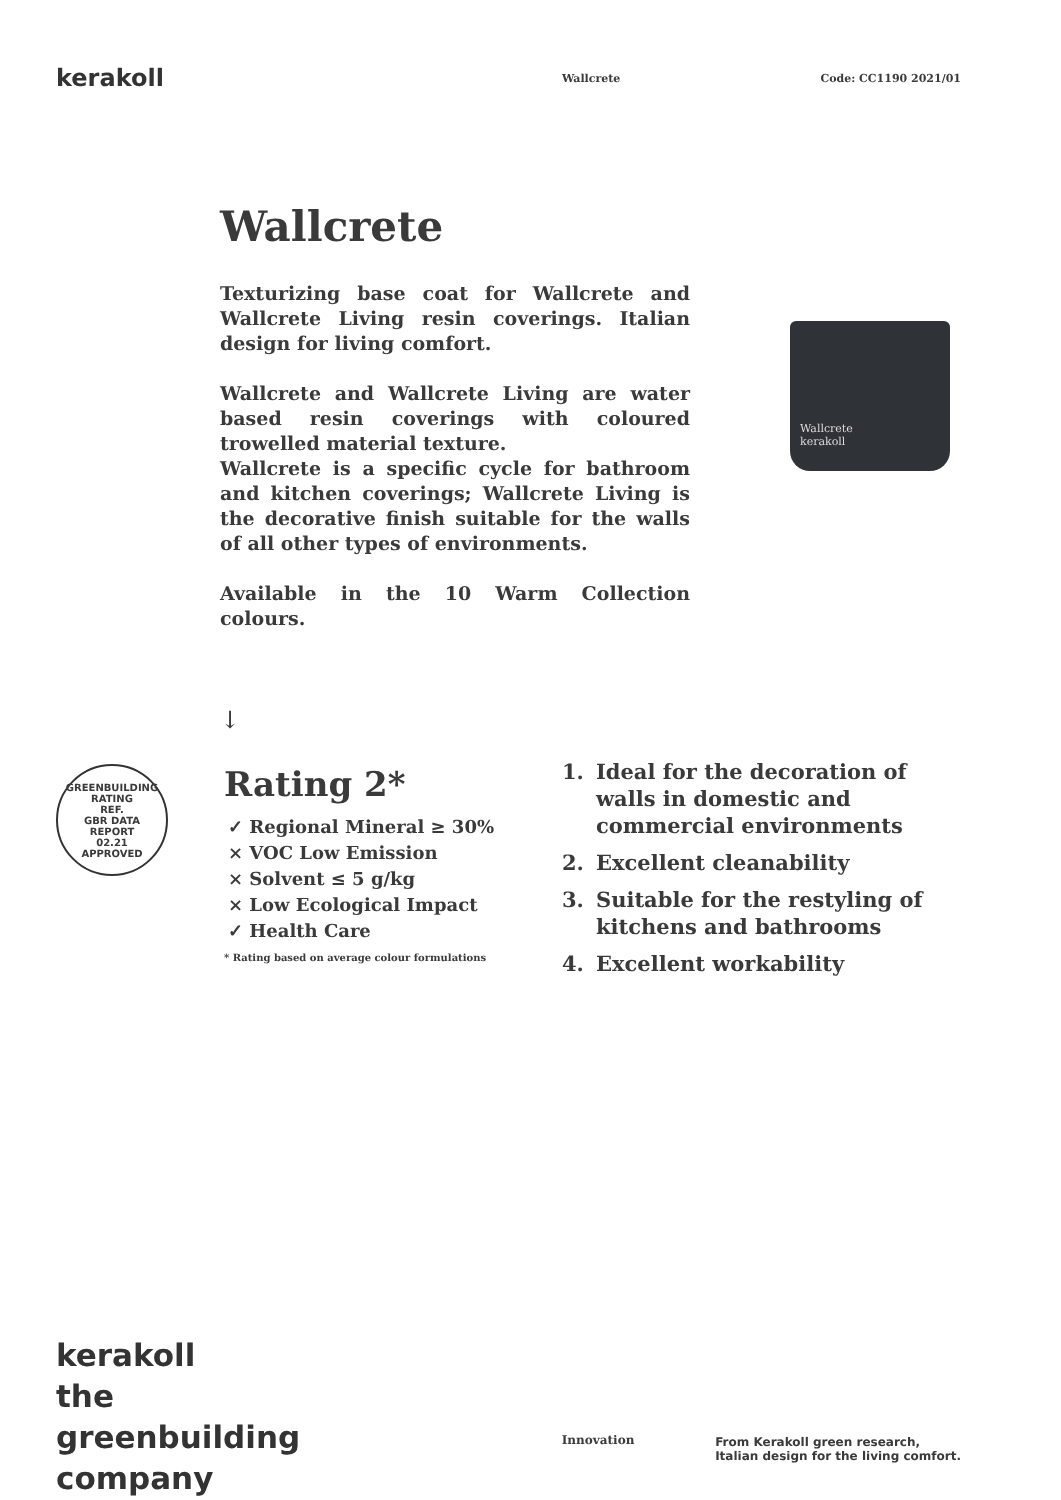kerakoll Wallcrete Code: CC1190 2021/01
Wallcrete
Texturizing base coat for Wallcrete and Wallcrete Living resin coverings. Italian design for living comfort.
Wallcrete and Wallcrete Living are water based resin coverings with coloured trowelled material texture.
Wallcrete is a specific cycle for bathroom and kitchen coverings; Wallcrete Living is the decorative finish suitable for the walls of all other types of environments.
Available in the 10 Warm Collection colours.
Wallcrete
kerakoll
↓
GREENBUILDING RATING
REF.
GBR DATA
REPORT
02.21
APPROVED
Rating 2*
✓ Regional Mineral ≥ 30%
× VOC Low Emission
× Solvent ≤ 5 g/kg
× Low Ecological Impact
✓ Health Care
* Rating based on average colour formulations
1. Ideal for the decoration of walls in domestic and commercial environments
2. Excellent cleanability
3. Suitable for the restyling of kitchens and bathrooms
4. Excellent workability
kerakoll
the greenbuilding
company
Innovation
From Kerakoll green research, Italian design for the living comfort.